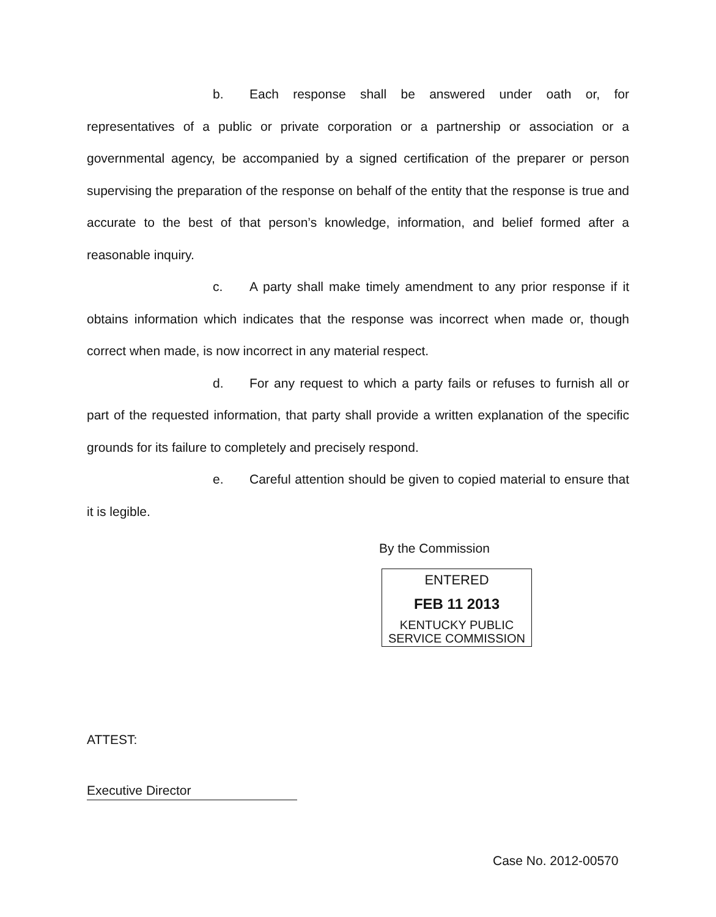b. Each response shall be answered under oath or, for representatives of a public or private corporation or a partnership or association or a governmental agency, be accompanied by a signed certification of the preparer or person supervising the preparation of the response on behalf of the entity that the response is true and accurate to the best of that person’s knowledge, information, and belief formed after a reasonable inquiry.
c. A party shall make timely amendment to any prior response if it obtains information which indicates that the response was incorrect when made or, though correct when made, is now incorrect in any material respect.
d. For any request to which a party fails or refuses to furnish all or part of the requested information, that party shall provide a written explanation of the specific grounds for its failure to completely and precisely respond.
e. Careful attention should be given to copied material to ensure that it is legible.
By the Commission
ENTERED
FEB 11 2013
KENTUCKY PUBLIC
SERVICE COMMISSION
ATTEST:
Executive Director
Case No. 2012-00570